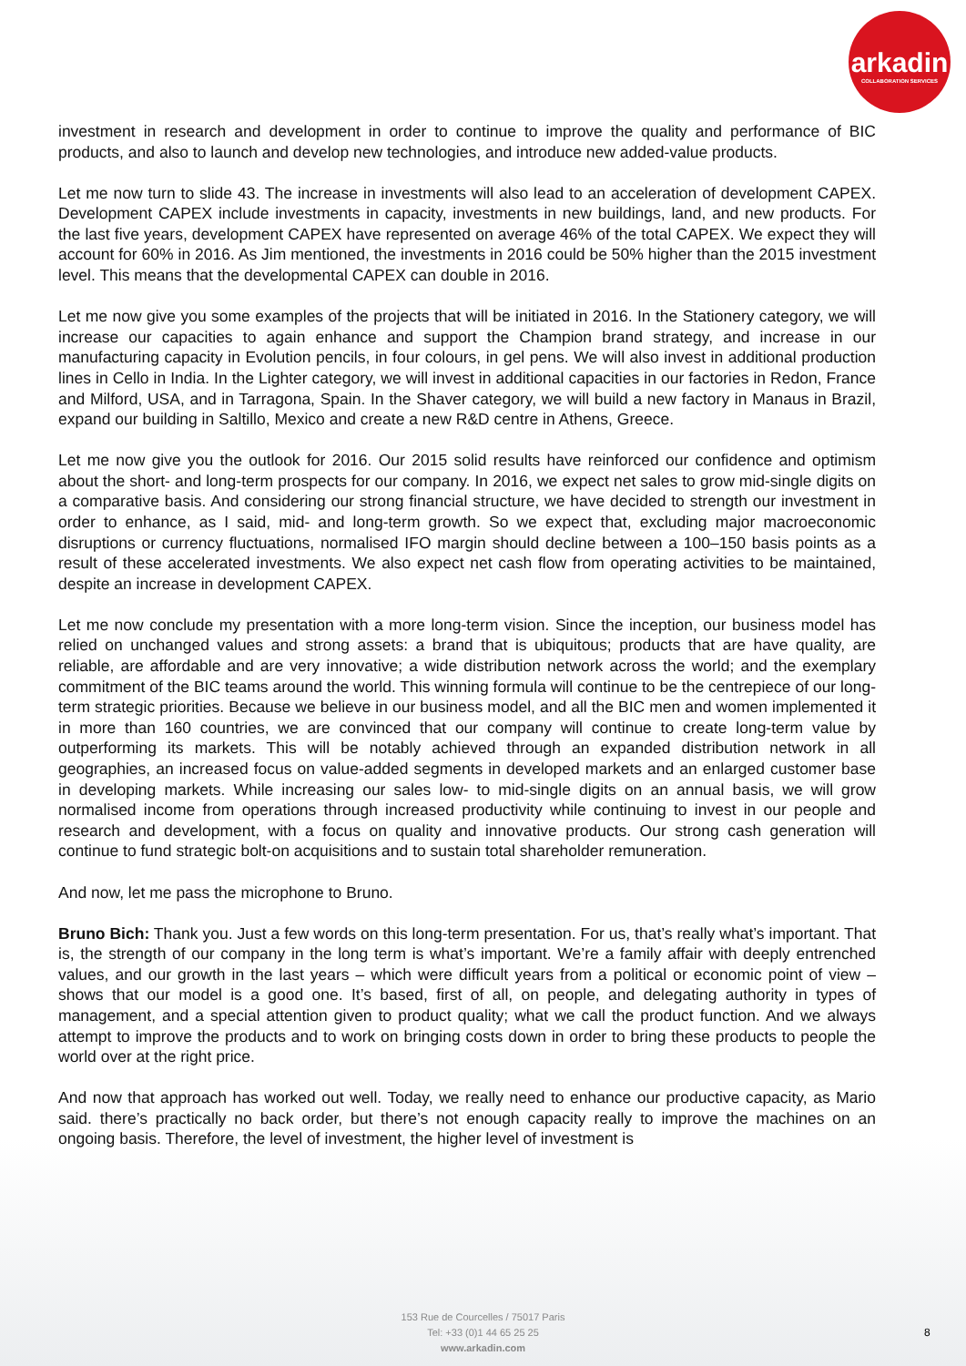arkadin
COLLABORATION SERVICES
investment in research and development in order to continue to improve the quality and performance of BIC products, and also to launch and develop new technologies, and introduce new added-value products.
Let me now turn to slide 43. The increase in investments will also lead to an acceleration of development CAPEX. Development CAPEX include investments in capacity, investments in new buildings, land, and new products. For the last five years, development CAPEX have represented on average 46% of the total CAPEX. We expect they will account for 60% in 2016. As Jim mentioned, the investments in 2016 could be 50% higher than the 2015 investment level. This means that the developmental CAPEX can double in 2016.
Let me now give you some examples of the projects that will be initiated in 2016. In the Stationery category, we will increase our capacities to again enhance and support the Champion brand strategy, and increase in our manufacturing capacity in Evolution pencils, in four colours, in gel pens. We will also invest in additional production lines in Cello in India. In the Lighter category, we will invest in additional capacities in our factories in Redon, France and Milford, USA, and in Tarragona, Spain. In the Shaver category, we will build a new factory in Manaus in Brazil, expand our building in Saltillo, Mexico and create a new R&D centre in Athens, Greece.
Let me now give you the outlook for 2016. Our 2015 solid results have reinforced our confidence and optimism about the short- and long-term prospects for our company. In 2016, we expect net sales to grow mid-single digits on a comparative basis. And considering our strong financial structure, we have decided to strength our investment in order to enhance, as I said, mid- and long-term growth. So we expect that, excluding major macroeconomic disruptions or currency fluctuations, normalised IFO margin should decline between a 100–150 basis points as a result of these accelerated investments. We also expect net cash flow from operating activities to be maintained, despite an increase in development CAPEX.
Let me now conclude my presentation with a more long-term vision. Since the inception, our business model has relied on unchanged values and strong assets: a brand that is ubiquitous; products that are have quality, are reliable, are affordable and are very innovative; a wide distribution network across the world; and the exemplary commitment of the BIC teams around the world. This winning formula will continue to be the centrepiece of our long-term strategic priorities. Because we believe in our business model, and all the BIC men and women implemented it in more than 160 countries, we are convinced that our company will continue to create long-term value by outperforming its markets. This will be notably achieved through an expanded distribution network in all geographies, an increased focus on value-added segments in developed markets and an enlarged customer base in developing markets. While increasing our sales low- to mid-single digits on an annual basis, we will grow normalised income from operations through increased productivity while continuing to invest in our people and research and development, with a focus on quality and innovative products. Our strong cash generation will continue to fund strategic bolt-on acquisitions and to sustain total shareholder remuneration.
And now, let me pass the microphone to Bruno.
Bruno Bich: Thank you. Just a few words on this long-term presentation. For us, that’s really what’s important. That is, the strength of our company in the long term is what’s important. We’re a family affair with deeply entrenched values, and our growth in the last years – which were difficult years from a political or economic point of view – shows that our model is a good one. It’s based, first of all, on people, and delegating authority in types of management, and a special attention given to product quality; what we call the product function. And we always attempt to improve the products and to work on bringing costs down in order to bring these products to people the world over at the right price.
And now that approach has worked out well. Today, we really need to enhance our productive capacity, as Mario said. there’s practically no back order, but there’s not enough capacity really to improve the machines on an ongoing basis. Therefore, the level of investment, the higher level of investment is
153 Rue de Courcelles / 75017 Paris
Tel: +33 (0)1 44 65 25 25
www.arkadin.com
8